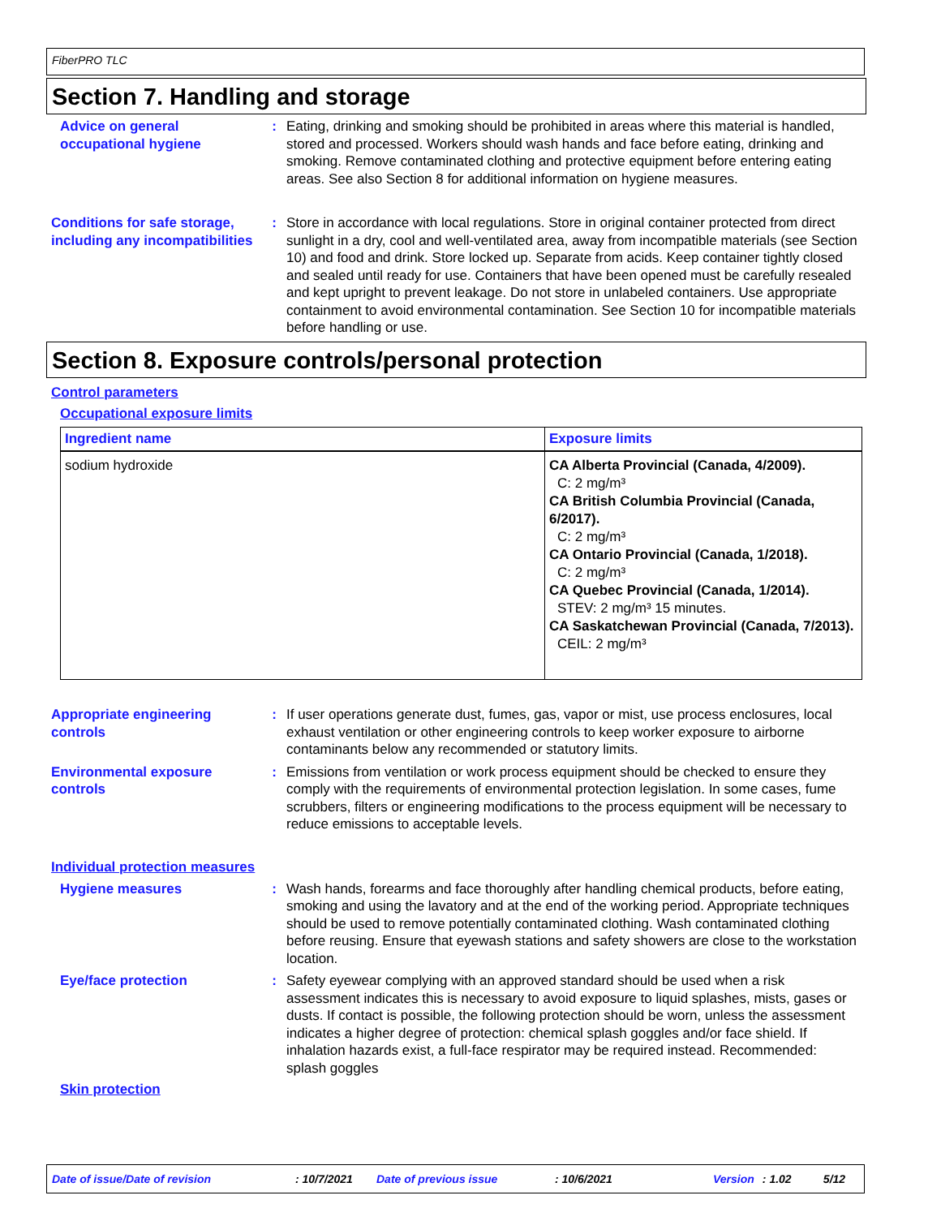FiberPRO TLC
Section 7. Handling and storage
Advice on general occupational hygiene
: Eating, drinking and smoking should be prohibited in areas where this material is handled, stored and processed. Workers should wash hands and face before eating, drinking and smoking. Remove contaminated clothing and protective equipment before entering eating areas. See also Section 8 for additional information on hygiene measures.
Conditions for safe storage, including any incompatibilities
: Store in accordance with local regulations. Store in original container protected from direct sunlight in a dry, cool and well-ventilated area, away from incompatible materials (see Section 10) and food and drink. Store locked up. Separate from acids. Keep container tightly closed and sealed until ready for use. Containers that have been opened must be carefully resealed and kept upright to prevent leakage. Do not store in unlabeled containers. Use appropriate containment to avoid environmental contamination. See Section 10 for incompatible materials before handling or use.
Section 8. Exposure controls/personal protection
Control parameters
Occupational exposure limits
| Ingredient name | Exposure limits |
| --- | --- |
| sodium hydroxide | CA Alberta Provincial (Canada, 4/2009). C: 2 mg/m³ CA British Columbia Provincial (Canada, 6/2017). C: 2 mg/m³ CA Ontario Provincial (Canada, 1/2018). C: 2 mg/m³ CA Quebec Provincial (Canada, 1/2014). STEV: 2 mg/m³ 15 minutes. CA Saskatchewan Provincial (Canada, 7/2013). CEIL: 2 mg/m³ |
Appropriate engineering controls
: If user operations generate dust, fumes, gas, vapor or mist, use process enclosures, local exhaust ventilation or other engineering controls to keep worker exposure to airborne contaminants below any recommended or statutory limits.
Environmental exposure controls
: Emissions from ventilation or work process equipment should be checked to ensure they comply with the requirements of environmental protection legislation. In some cases, fume scrubbers, filters or engineering modifications to the process equipment will be necessary to reduce emissions to acceptable levels.
Individual protection measures
Hygiene measures : Wash hands, forearms and face thoroughly after handling chemical products, before eating, smoking and using the lavatory and at the end of the working period. Appropriate techniques should be used to remove potentially contaminated clothing. Wash contaminated clothing before reusing. Ensure that eyewash stations and safety showers are close to the workstation location.
Eye/face protection : Safety eyewear complying with an approved standard should be used when a risk assessment indicates this is necessary to avoid exposure to liquid splashes, mists, gases or dusts. If contact is possible, the following protection should be worn, unless the assessment indicates a higher degree of protection: chemical splash goggles and/or face shield. If inhalation hazards exist, a full-face respirator may be required instead. Recommended: splash goggles
Skin protection
Date of issue/Date of revision: 10/7/2021 Date of previous issue: 10/6/2021 Version: 1.02 5/12